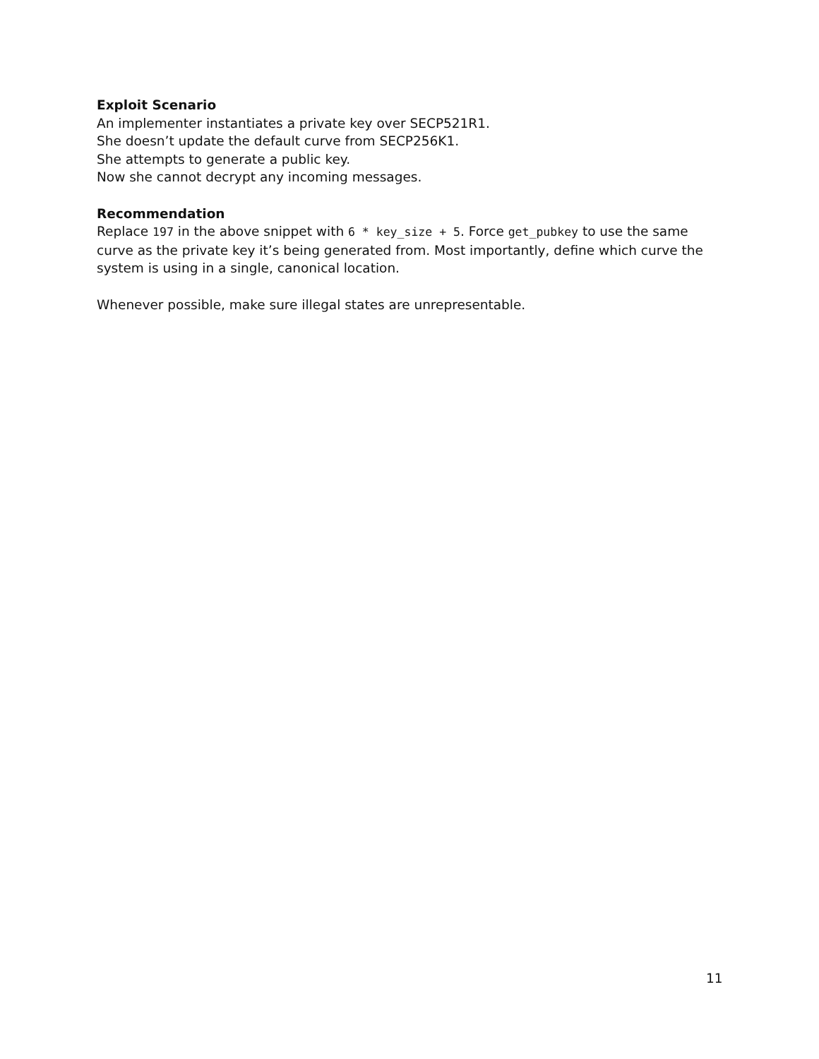Exploit Scenario
An implementer instantiates a private key over SECP521R1.
She doesn’t update the default curve from SECP256K1.
She attempts to generate a public key.
Now she cannot decrypt any incoming messages.
Recommendation
Replace 197 in the above snippet with 6 * key_size + 5. Force get_pubkey to use the same curve as the private key it’s being generated from. Most importantly, define which curve the system is using in a single, canonical location.
Whenever possible, make sure illegal states are unrepresentable.
11